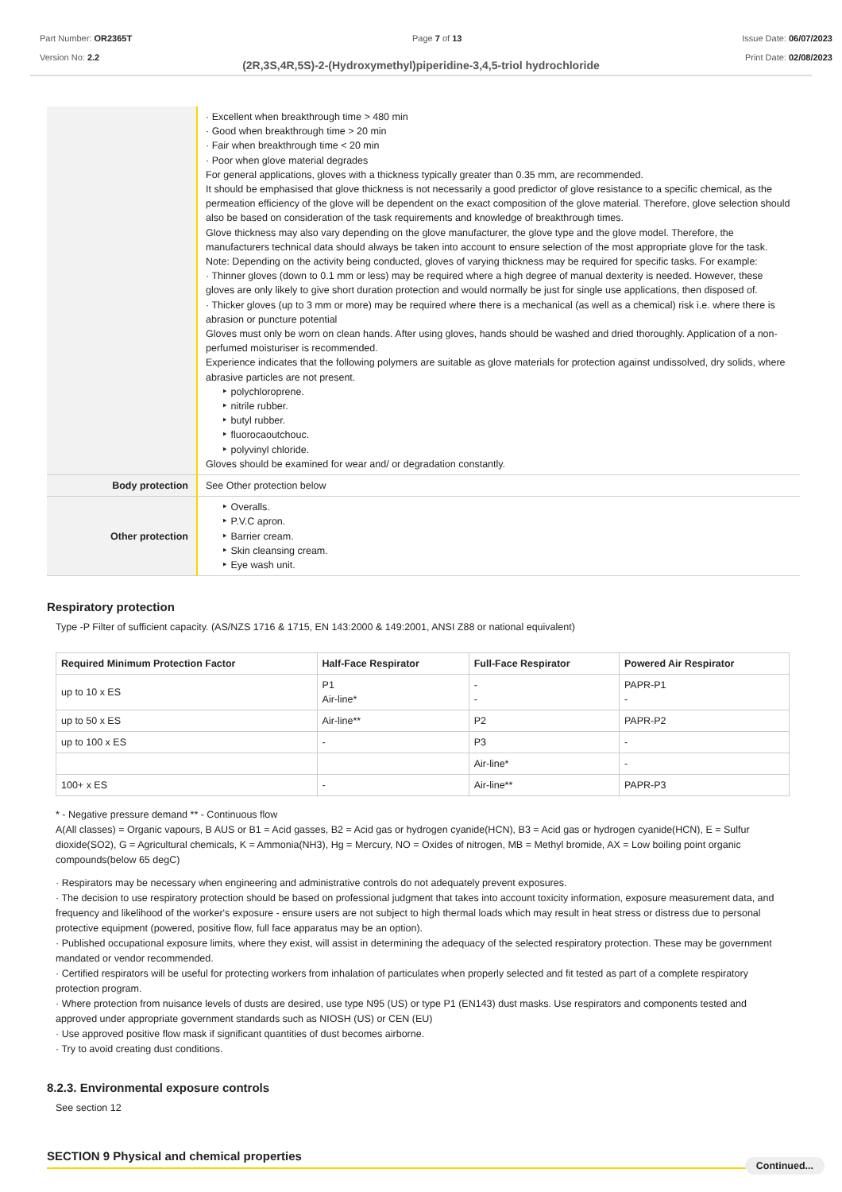Part Number: OR2365T
Version No: 2.2
Page 7 of 13 Issue Date: 06/07/2023
Print Date: 02/08/2023
(2R,3S,4R,5S)-2-(Hydroxymethyl)piperidine-3,4,5-triol hydrochloride
| | · Excellent when breakthrough time > 480 min · Good when breakthrough time > 20 min · Fair when breakthrough time < 20 min · Poor when glove material degrades For general applications, gloves with a thickness typically greater than 0.35 mm, are recommended. It should be emphasised that glove thickness is not necessarily a good predictor of glove resistance to a specific chemical, as the permeation efficiency of the glove will be dependent on the exact composition of the glove material. Therefore, glove selection should also be based on consideration of the task requirements and knowledge of breakthrough times. Glove thickness may also vary depending on the glove manufacturer, the glove type and the glove model. Therefore, the manufacturers technical data should always be taken into account to ensure selection of the most appropriate glove for the task. Note: Depending on the activity being conducted, gloves of varying thickness may be required for specific tasks. For example: · Thinner gloves (down to 0.1 mm or less) may be required where a high degree of manual dexterity is needed. However, these gloves are only likely to give short duration protection and would normally be just for single use applications, then disposed of. · Thicker gloves (up to 3 mm or more) may be required where there is a mechanical (as well as a chemical) risk i.e. where there is abrasion or puncture potential Gloves must only be worn on clean hands. After using gloves, hands should be washed and dried thoroughly. Application of a non-perfumed moisturiser is recommended. Experience indicates that the following polymers are suitable as glove materials for protection against undissolved, dry solids, where abrasive particles are not present. ‣ polychloroprene. ‣ nitrile rubber. ‣ butyl rubber. ‣ fluorocaoutchouc. ‣ polyvinyl chloride. Gloves should be examined for wear and/ or degradation constantly. |
| Body protection | See Other protection below |
| Other protection | ‣ Overalls. ‣ P.V.C apron. ‣ Barrier cream. ‣ Skin cleansing cream. ‣ Eye wash unit. |
Respiratory protection
Type -P Filter of sufficient capacity. (AS/NZS 1716 & 1715, EN 143:2000 & 149:2001, ANSI Z88 or national equivalent)
| Required Minimum Protection Factor | Half-Face Respirator | Full-Face Respirator | Powered Air Respirator |
| --- | --- | --- | --- |
| up to 10 x ES | P1 Air-line* | - - | PAPR-P1 - |
| up to 50 x ES | Air-line** | P2 | PAPR-P2 |
| up to 100 x ES | - | P3 | - |
| | | Air-line* | - |
| 100+ x ES | - | Air-line** | PAPR-P3 |
* - Negative pressure demand ** - Continuous flow
A(All classes) = Organic vapours, B AUS or B1 = Acid gasses, B2 = Acid gas or hydrogen cyanide(HCN), B3 = Acid gas or hydrogen cyanide(HCN), E = Sulfur dioxide(SO2), G = Agricultural chemicals, K = Ammonia(NH3), Hg = Mercury, NO = Oxides of nitrogen, MB = Methyl bromide, AX = Low boiling point organic compounds(below 65 degC)
· Respirators may be necessary when engineering and administrative controls do not adequately prevent exposures.
· The decision to use respiratory protection should be based on professional judgment that takes into account toxicity information, exposure measurement data, and frequency and likelihood of the worker's exposure - ensure users are not subject to high thermal loads which may result in heat stress or distress due to personal protective equipment (powered, positive flow, full face apparatus may be an option).
· Published occupational exposure limits, where they exist, will assist in determining the adequacy of the selected respiratory protection. These may be government mandated or vendor recommended.
· Certified respirators will be useful for protecting workers from inhalation of particulates when properly selected and fit tested as part of a complete respiratory protection program.
· Where protection from nuisance levels of dusts are desired, use type N95 (US) or type P1 (EN143) dust masks. Use respirators and components tested and approved under appropriate government standards such as NIOSH (US) or CEN (EU)
· Use approved positive flow mask if significant quantities of dust becomes airborne.
· Try to avoid creating dust conditions.
8.2.3. Environmental exposure controls
See section 12
SECTION 9 Physical and chemical properties
Continued...